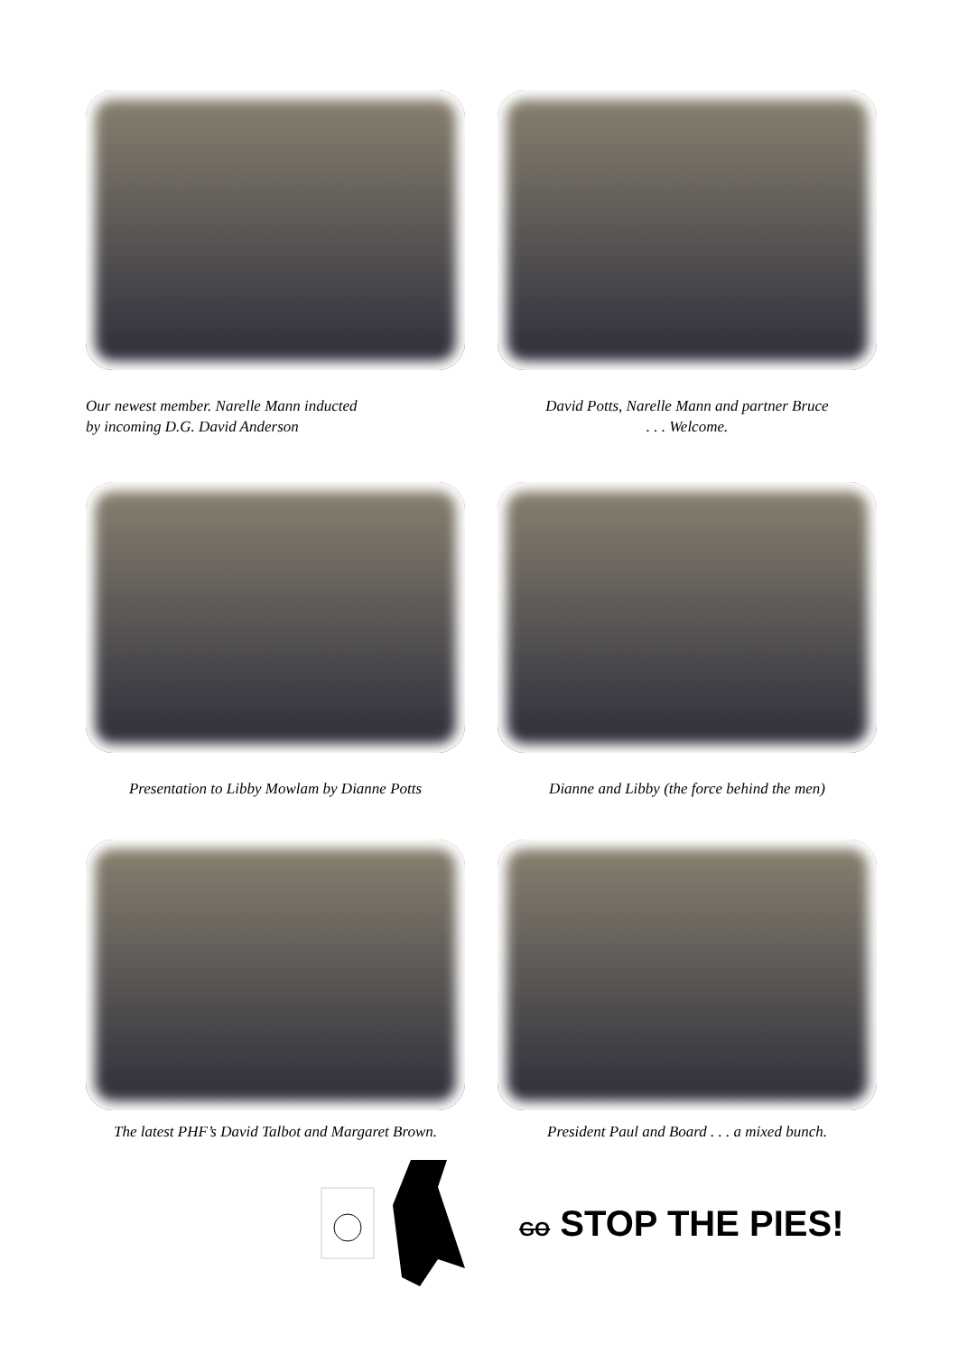Our newest member. Narelle Mann inducted
by incoming D.G. David Anderson
David Potts, Narelle Mann and partner Bruce
. . . Welcome.
Presentation to Libby Mowlam by Dianne Potts
Dianne and Libby (the force behind the men)
The latest PHF’s David Talbot and Margaret Brown.
President Paul and Board . . . a mixed bunch.
GO STOP THE PIES!